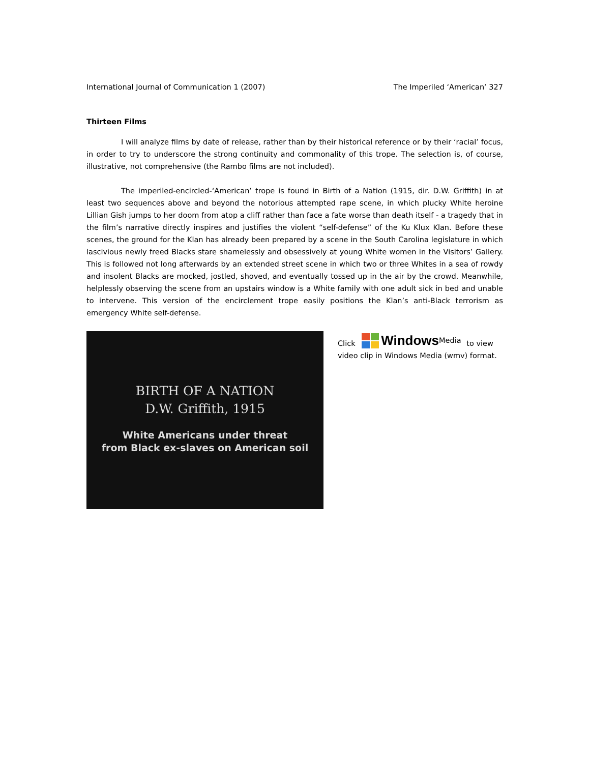International Journal of Communication 1 (2007) The Imperiled ‘American’ 327
Thirteen Films
I will analyze films by date of release, rather than by their historical reference or by their ‘racial’ focus, in order to try to underscore the strong continuity and commonality of this trope. The selection is, of course, illustrative, not comprehensive (the Rambo films are not included).
The imperiled-encircled-‘American’ trope is found in Birth of a Nation (1915, dir. D.W. Griffith) in at least two sequences above and beyond the notorious attempted rape scene, in which plucky White heroine Lillian Gish jumps to her doom from atop a cliff rather than face a fate worse than death itself - a tragedy that in the film’s narrative directly inspires and justifies the violent “self-defense” of the Ku Klux Klan. Before these scenes, the ground for the Klan has already been prepared by a scene in the South Carolina legislature in which lascivious newly freed Blacks stare shamelessly and obsessively at young White women in the Visitors’ Gallery. This is followed not long afterwards by an extended street scene in which two or three Whites in a sea of rowdy and insolent Blacks are mocked, jostled, shoved, and eventually tossed up in the air by the crowd. Meanwhile, helplessly observing the scene from an upstairs window is a White family with one adult sick in bed and unable to intervene. This version of the encirclement trope easily positions the Klan’s anti-Black terrorism as emergency White self-defense.
BIRTH OF A NATION
D.W. Griffith, 1915
White Americans under threat
from Black ex-slaves on American soil
Click Windows Media to view video clip in Windows Media (wmv) format.